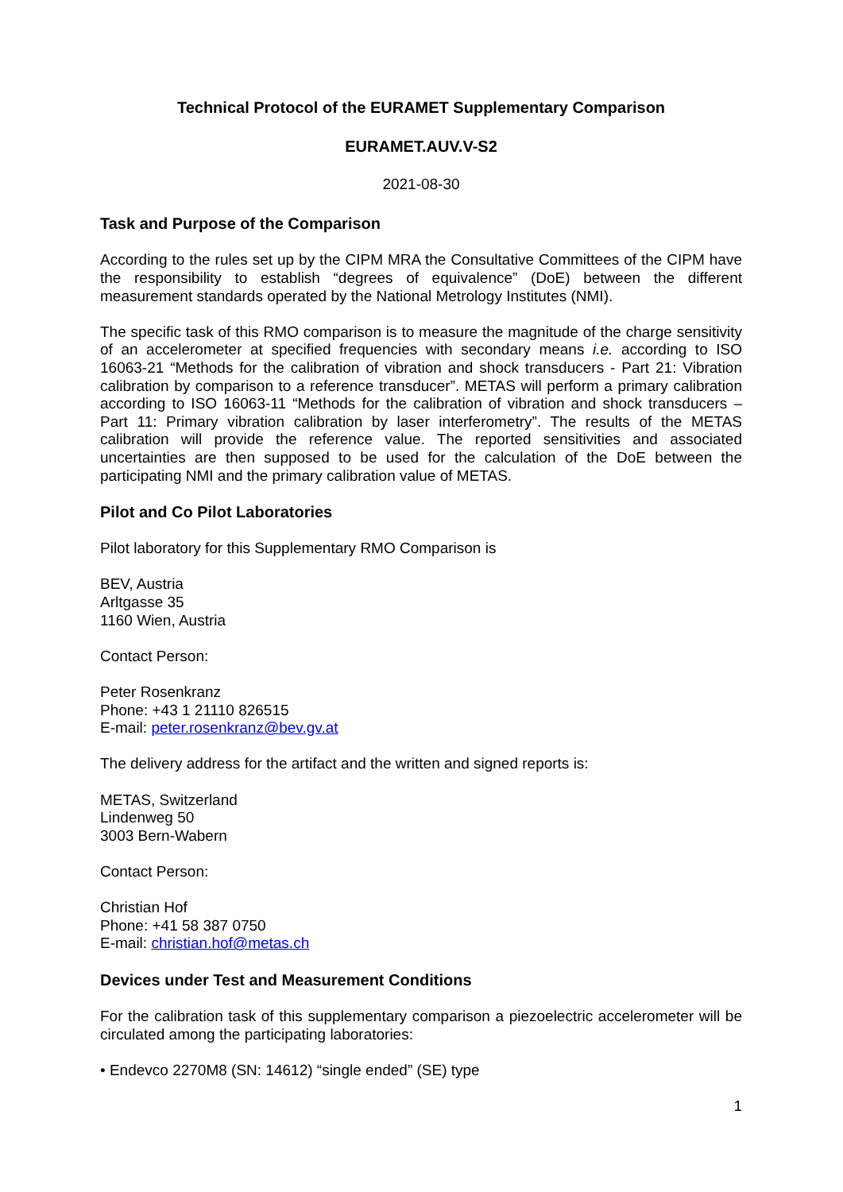Technical Protocol of the EURAMET Supplementary Comparison
EURAMET.AUV.V-S2
2021-08-30
Task and Purpose of the Comparison
According to the rules set up by the CIPM MRA the Consultative Committees of the CIPM have the responsibility to establish “degrees of equivalence” (DoE) between the different measurement standards operated by the National Metrology Institutes (NMI).
The specific task of this RMO comparison is to measure the magnitude of the charge sensitivity of an accelerometer at specified frequencies with secondary means i.e. according to ISO 16063-21 “Methods for the calibration of vibration and shock transducers - Part 21: Vibration calibration by comparison to a reference transducer”. METAS will perform a primary calibration according to ISO 16063-11 “Methods for the calibration of vibration and shock transducers – Part 11: Primary vibration calibration by laser interferometry”. The results of the METAS calibration will provide the reference value. The reported sensitivities and associated uncertainties are then supposed to be used for the calculation of the DoE between the participating NMI and the primary calibration value of METAS.
Pilot and Co Pilot Laboratories
Pilot laboratory for this Supplementary RMO Comparison is
BEV, Austria
Arltgasse 35
1160 Wien, Austria
Contact Person:
Peter Rosenkranz
Phone: +43 1 21110 826515
E-mail: peter.rosenkranz@bev.gv.at
The delivery address for the artifact and the written and signed reports is:
METAS, Switzerland
Lindenweg 50
3003 Bern-Wabern
Contact Person:
Christian Hof
Phone: +41 58 387 0750
E-mail: christian.hof@metas.ch
Devices under Test and Measurement Conditions
For the calibration task of this supplementary comparison a piezoelectric accelerometer will be circulated among the participating laboratories:
• Endevco 2270M8 (SN: 14612) “single ended” (SE) type
1